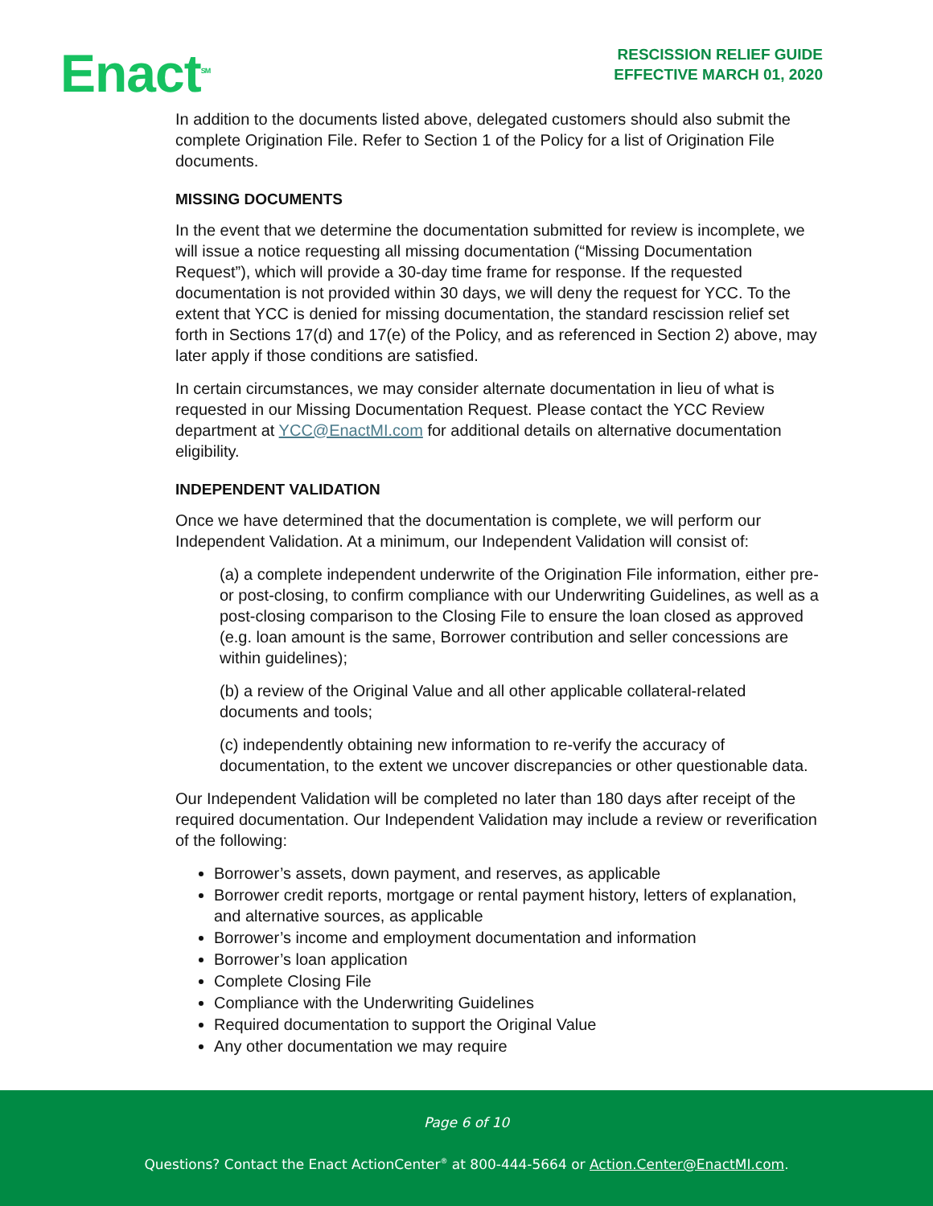Enact<sup>SM</sup>
RESCISSION RELIEF GUIDE
EFFECTIVE MARCH 01, 2020
In addition to the documents listed above, delegated customers should also submit the complete Origination File. Refer to Section 1 of the Policy for a list of Origination File documents.
MISSING DOCUMENTS
In the event that we determine the documentation submitted for review is incomplete, we will issue a notice requesting all missing documentation (“Missing Documentation Request”), which will provide a 30-day time frame for response. If the requested documentation is not provided within 30 days, we will deny the request for YCC. To the extent that YCC is denied for missing documentation, the standard rescission relief set forth in Sections 17(d) and 17(e) of the Policy, and as referenced in Section 2) above, may later apply if those conditions are satisfied.
In certain circumstances, we may consider alternate documentation in lieu of what is requested in our Missing Documentation Request. Please contact the YCC Review department at YCC@EnactMI.com for additional details on alternative documentation eligibility.
INDEPENDENT VALIDATION
Once we have determined that the documentation is complete, we will perform our Independent Validation. At a minimum, our Independent Validation will consist of:
(a) a complete independent underwrite of the Origination File information, either pre- or post-closing, to confirm compliance with our Underwriting Guidelines, as well as a post-closing comparison to the Closing File to ensure the loan closed as approved (e.g. loan amount is the same, Borrower contribution and seller concessions are within guidelines);
(b) a review of the Original Value and all other applicable collateral-related documents and tools;
(c) independently obtaining new information to re-verify the accuracy of documentation, to the extent we uncover discrepancies or other questionable data.
Our Independent Validation will be completed no later than 180 days after receipt of the required documentation. Our Independent Validation may include a review or reverification of the following:
Borrower’s assets, down payment, and reserves, as applicable
Borrower credit reports, mortgage or rental payment history, letters of explanation, and alternative sources, as applicable
Borrower’s income and employment documentation and information
Borrower’s loan application
Complete Closing File
Compliance with the Underwriting Guidelines
Required documentation to support the Original Value
Any other documentation we may require
Page 6 of 10
Questions? Contact the Enact ActionCenter<sup>®</sup> at 800-444-5664 or Action.Center@EnactMI.com.